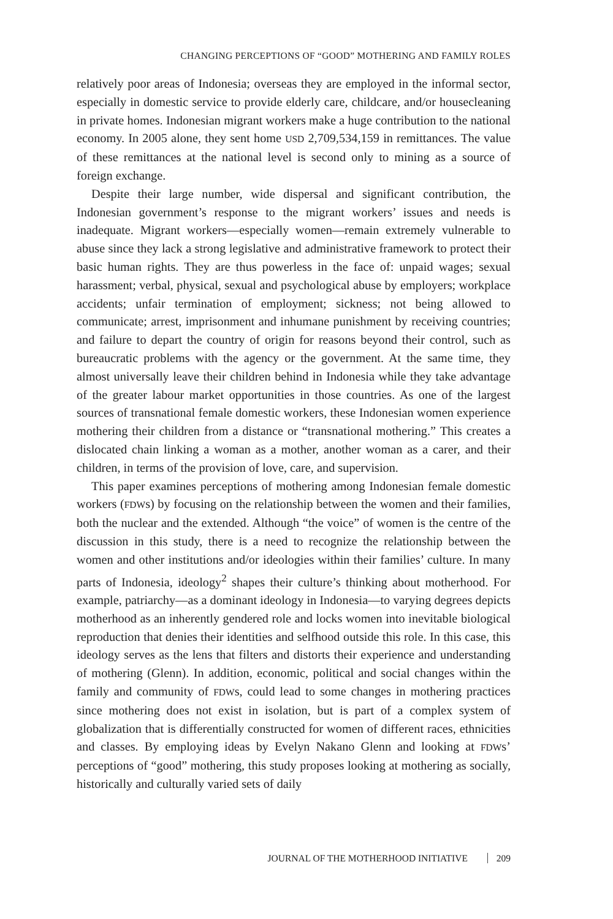CHANGING PERCEPTIONS OF “GOOD” MOTHERING AND FAMILY ROLES
relatively poor areas of Indonesia; overseas they are employed in the informal sector, especially in domestic service to provide elderly care, childcare, and/or housecleaning in private homes. Indonesian migrant workers make a huge contribution to the national economy. In 2005 alone, they sent home USD 2,709,534,159 in remittances. The value of these remittances at the national level is second only to mining as a source of foreign exchange.
Despite their large number, wide dispersal and significant contribution, the Indonesian government’s response to the migrant workers’ issues and needs is inadequate. Migrant workers—especially women—remain extremely vulnerable to abuse since they lack a strong legislative and administrative framework to protect their basic human rights. They are thus powerless in the face of: unpaid wages; sexual harassment; verbal, physical, sexual and psychological abuse by employers; workplace accidents; unfair termination of employment; sickness; not being allowed to communicate; arrest, imprisonment and inhumane punishment by receiving countries; and failure to depart the country of origin for reasons beyond their control, such as bureaucratic problems with the agency or the government. At the same time, they almost universally leave their children behind in Indonesia while they take advantage of the greater labour market opportunities in those countries. As one of the largest sources of transnational female domestic workers, these Indonesian women experience mothering their children from a distance or “transnational mothering.” This creates a dislocated chain linking a woman as a mother, another woman as a carer, and their children, in terms of the provision of love, care, and supervision.
This paper examines perceptions of mothering among Indonesian female domestic workers (FDWs) by focusing on the relationship between the women and their families, both the nuclear and the extended. Although “the voice” of women is the centre of the discussion in this study, there is a need to recognize the relationship between the women and other institutions and/or ideologies within their families’ culture. In many parts of Indonesia, ideology<sup>2</sup> shapes their culture’s thinking about motherhood. For example, patriarchy—as a dominant ideology in Indonesia—to varying degrees depicts motherhood as an inherently gendered role and locks women into inevitable biological reproduction that denies their identities and selfhood outside this role. In this case, this ideology serves as the lens that filters and distorts their experience and understanding of mothering (Glenn). In addition, economic, political and social changes within the family and community of FDWs, could lead to some changes in mothering practices since mothering does not exist in isolation, but is part of a complex system of globalization that is differentially constructed for women of different races, ethnicities and classes. By employing ideas by Evelyn Nakano Glenn and looking at FDWs’ perceptions of “good” mothering, this study proposes looking at mothering as socially, historically and culturally varied sets of daily
JOURNAL OF THE MOTHERHOOD INITIATIVE 209